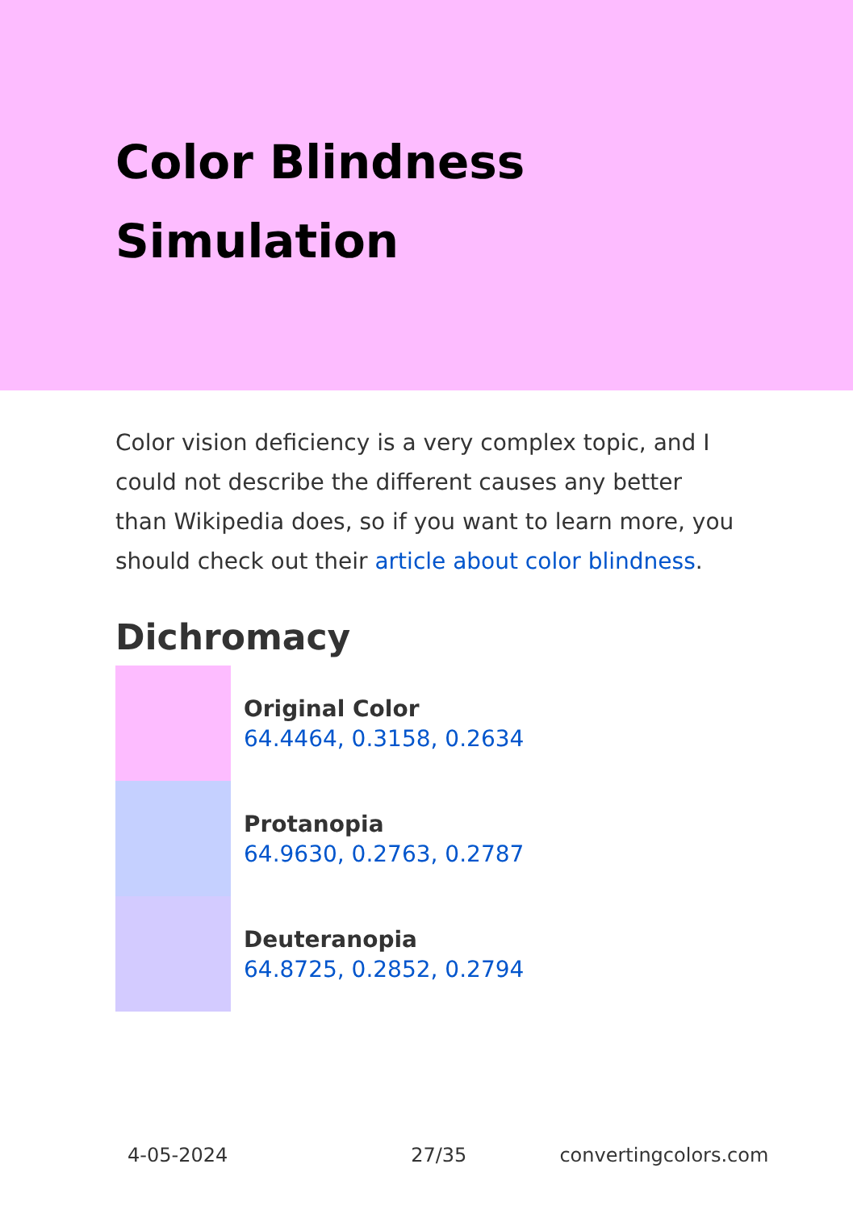Color Blindness Simulation
Color vision deficiency is a very complex topic, and I could not describe the different causes any better than Wikipedia does, so if you want to learn more, you should check out their article about color blindness.
Dichromacy
Original Color
64.4464, 0.3158, 0.2634
Protanopia
64.9630, 0.2763, 0.2787
Deuteranopia
64.8725, 0.2852, 0.2794
4-05-2024 27/35 convertingcolors.com